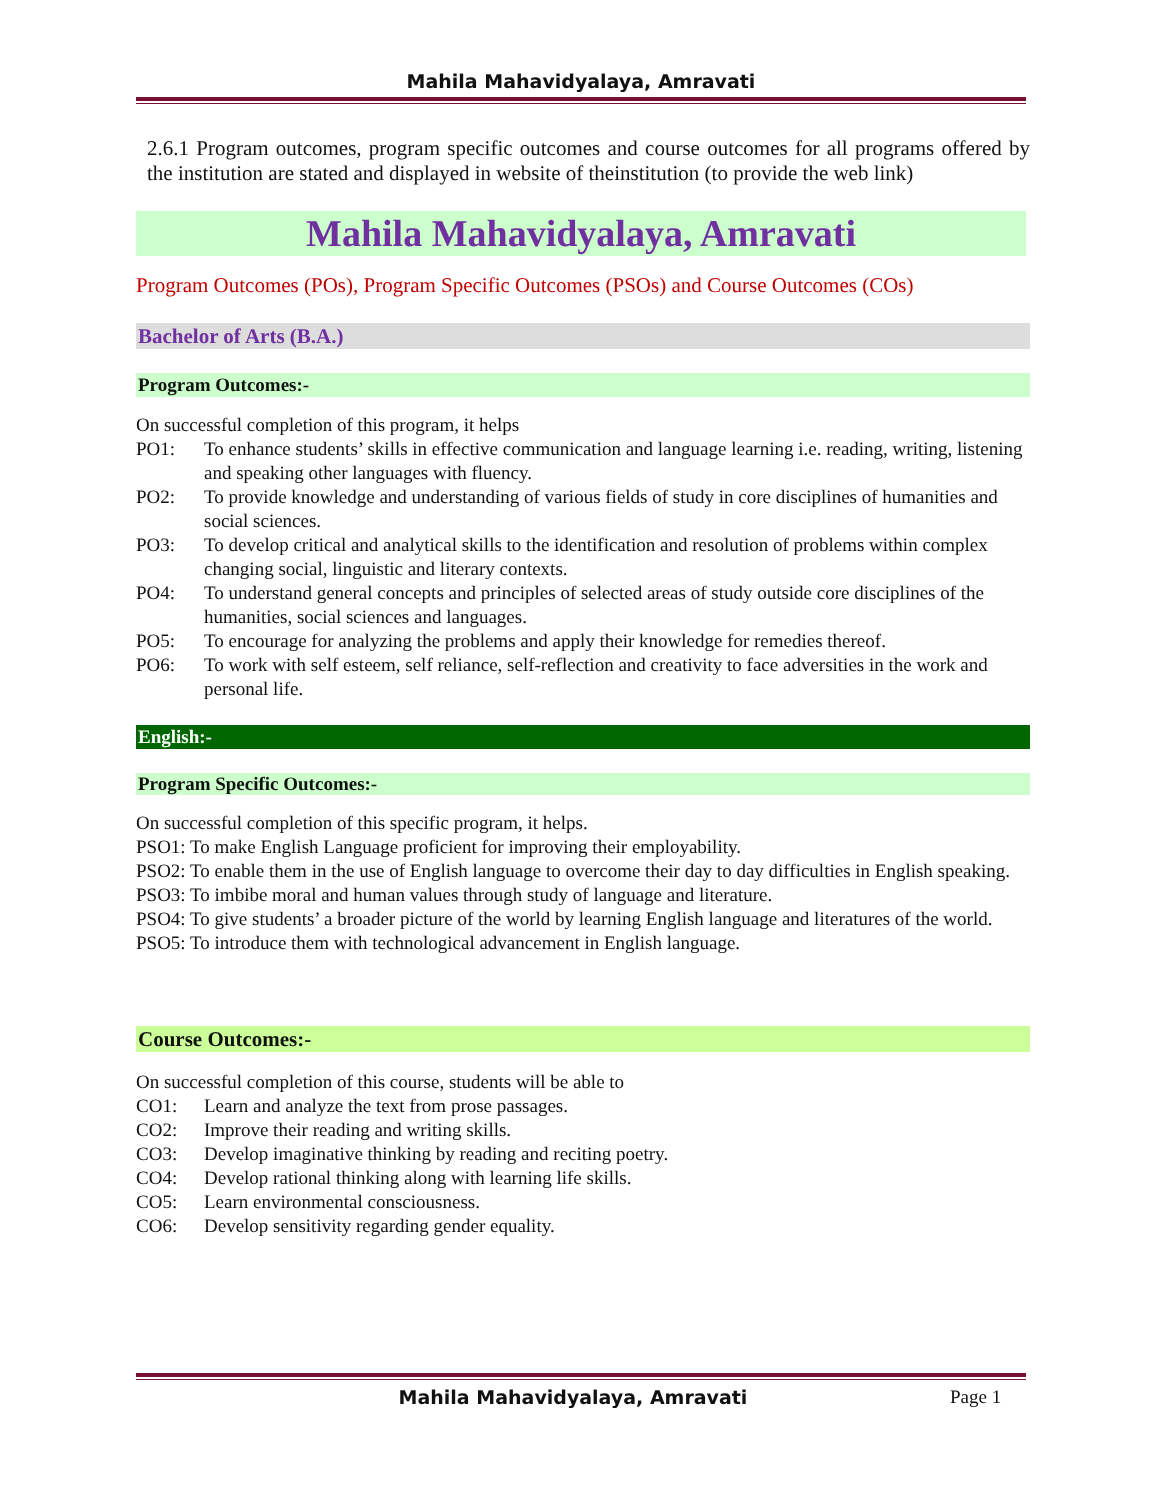Mahila Mahavidyalaya, Amravati
2.6.1 Program outcomes, program specific outcomes and course outcomes for all programs offered by the institution are stated and displayed in website of theinstitution (to provide the web link)
Mahila Mahavidyalaya, Amravati
Program Outcomes (POs), Program Specific Outcomes (PSOs) and Course Outcomes (COs)
Bachelor of Arts (B.A.)
Program Outcomes:-
On successful completion of this program, it helps
PO1: To enhance students’ skills in effective communication and language learning i.e. reading, writing, listening and speaking other languages with fluency.
PO2: To provide knowledge and understanding of various fields of study in core disciplines of humanities and social sciences.
PO3: To develop critical and analytical skills to the identification and resolution of problems within complex changing social, linguistic and literary contexts.
PO4: To understand general concepts and principles of selected areas of study outside core disciplines of the humanities, social sciences and languages.
PO5: To encourage for analyzing the problems and apply their knowledge for remedies thereof.
PO6: To work with self esteem, self reliance, self-reflection and creativity to face adversities in the work and personal life.
English:-
Program Specific Outcomes:-
On successful completion of this specific program, it helps.
PSO1: To make English Language proficient for improving their employability.
PSO2: To enable them in the use of English language to overcome their day to day difficulties in English speaking.
PSO3: To imbibe moral and human values through study of language and literature.
PSO4: To give students’ a broader picture of the world by learning English language and literatures of the world.
PSO5: To introduce them with technological advancement in English language.
Course Outcomes:-
On successful completion of this course, students will be able to
CO1: Learn and analyze the text from prose passages.
CO2: Improve their reading and writing skills.
CO3: Develop imaginative thinking by reading and reciting poetry.
CO4: Develop rational thinking along with learning life skills.
CO5: Learn environmental consciousness.
CO6: Develop sensitivity regarding gender equality.
Mahila Mahavidyalaya, Amravati Page 1